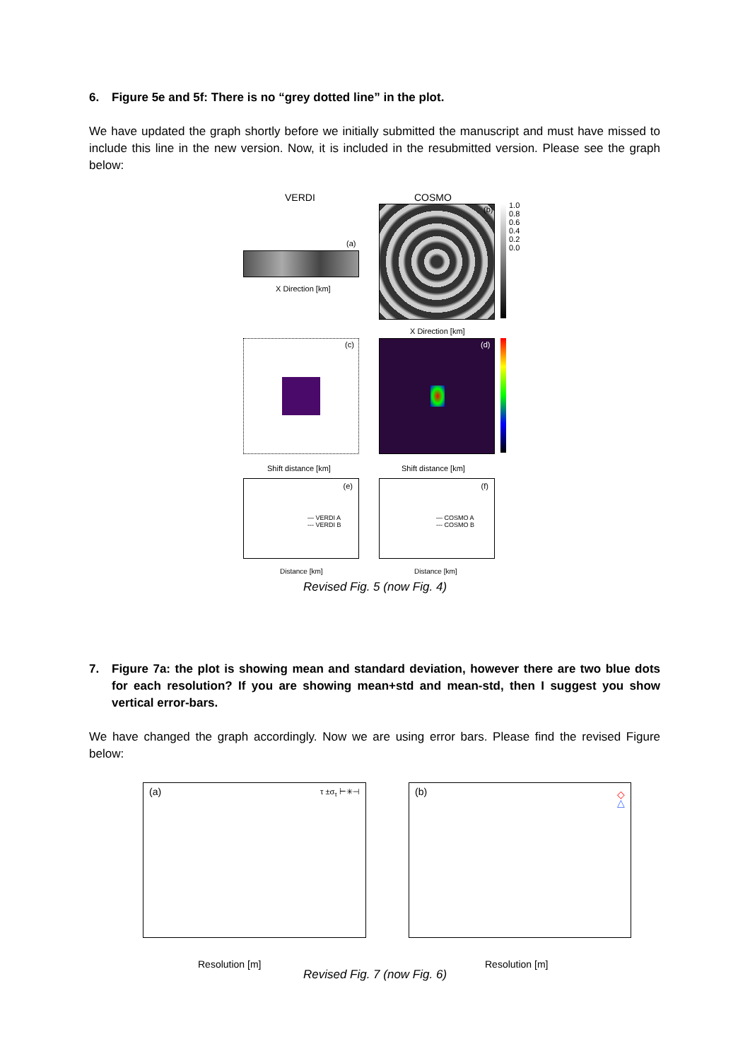6. Figure 5e and 5f: There is no “grey dotted line” in the plot.
We have updated the graph shortly before we initially submitted the manuscript and must have missed to include this line in the new version. Now, it is included in the resubmitted version. Please see the graph below:
VERDI COSMO
(a)
X Direction [km]
(b)
X Direction [km]
1.0 0.8 0.6 0.4 0.2 0.0
(c) (d)
Shift distance [km] Shift distance [km]
(e)
— VERDI A
--- VERDI B
(f)
— COSMO A
--- COSMO B
Distance [km] Distance [km]
Revised Fig. 5 (now Fig. 4)
7. Figure 7a: the plot is showing mean and standard deviation, however there are two blue dots for each resolution? If you are showing mean+std and mean-std, then I suggest you show vertical error-bars.
We have changed the graph accordingly. Now we are using error bars. Please find the revised Figure below:
(a) τ ±σ<sub>τ</sub> ⊢✳⊣
Resolution [m]
(b) ◇
△
Resolution [m]
Revised Fig. 7 (now Fig. 6)